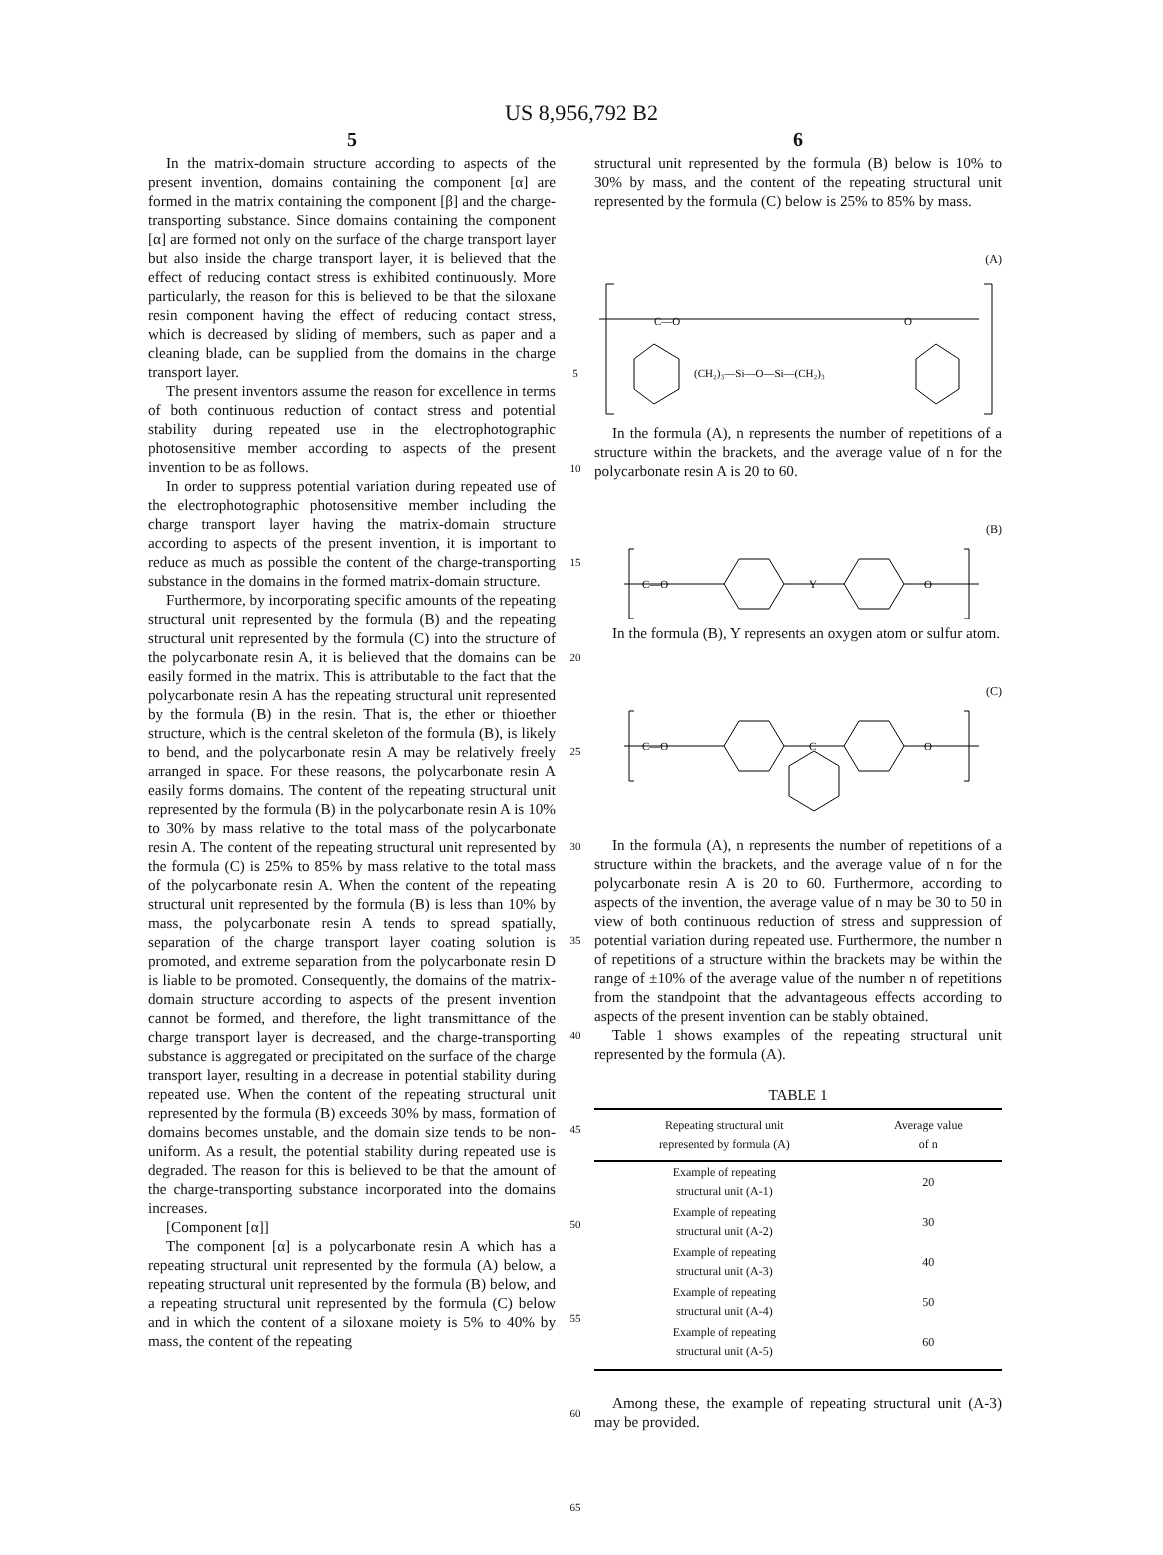US 8,956,792 B2
5
In the matrix-domain structure according to aspects of the present invention, domains containing the component [α] are formed in the matrix containing the component [β] and the charge-transporting substance. Since domains containing the component [α] are formed not only on the surface of the charge transport layer but also inside the charge transport layer, it is believed that the effect of reducing contact stress is exhibited continuously. More particularly, the reason for this is believed to be that the siloxane resin component having the effect of reducing contact stress, which is decreased by sliding of members, such as paper and a cleaning blade, can be supplied from the domains in the charge transport layer.
The present inventors assume the reason for excellence in terms of both continuous reduction of contact stress and potential stability during repeated use in the electrophotographic photosensitive member according to aspects of the present invention to be as follows.
In order to suppress potential variation during repeated use of the electrophotographic photosensitive member including the charge transport layer having the matrix-domain structure according to aspects of the present invention, it is important to reduce as much as possible the content of the charge-transporting substance in the domains in the formed matrix-domain structure.
Furthermore, by incorporating specific amounts of the repeating structural unit represented by the formula (B) and the repeating structural unit represented by the formula (C) into the structure of the polycarbonate resin A, it is believed that the domains can be easily formed in the matrix. This is attributable to the fact that the polycarbonate resin A has the repeating structural unit represented by the formula (B) in the resin. That is, the ether or thioether structure, which is the central skeleton of the formula (B), is likely to bend, and the polycarbonate resin A may be relatively freely arranged in space. For these reasons, the polycarbonate resin A easily forms domains. The content of the repeating structural unit represented by the formula (B) in the polycarbonate resin A is 10% to 30% by mass relative to the total mass of the polycarbonate resin A. The content of the repeating structural unit represented by the formula (C) is 25% to 85% by mass relative to the total mass of the polycarbonate resin A. When the content of the repeating structural unit represented by the formula (B) is less than 10% by mass, the polycarbonate resin A tends to spread spatially, separation of the charge transport layer coating solution is promoted, and extreme separation from the polycarbonate resin D is liable to be promoted. Consequently, the domains of the matrix-domain structure according to aspects of the present invention cannot be formed, and therefore, the light transmittance of the charge transport layer is decreased, and the charge-transporting substance is aggregated or precipitated on the surface of the charge transport layer, resulting in a decrease in potential stability during repeated use. When the content of the repeating structural unit represented by the formula (B) exceeds 30% by mass, formation of domains becomes unstable, and the domain size tends to be non-uniform. As a result, the potential stability during repeated use is degraded. The reason for this is believed to be that the amount of the charge-transporting substance incorporated into the domains increases.
[Component [α]]
The component [α] is a polycarbonate resin A which has a repeating structural unit represented by the formula (A) below, a repeating structural unit represented by the formula (B) below, and a repeating structural unit represented by the formula (C) below and in which the content of a siloxane moiety is 5% to 40% by mass, the content of the repeating
5
10
15
20
25
30
35
40
45
50
55
60
65
6
structural unit represented by the formula (B) below is 10% to 30% by mass, and the content of the repeating structural unit represented by the formula (C) below is 25% to 85% by mass.
(A)
C—O
O
(CH₂)₃—Si—O—Si—(CH₂)₃
In the formula (A), n represents the number of repetitions of a structure within the brackets, and the average value of n for the polycarbonate resin A is 20 to 60.
(B)
C—O
Y
O
In the formula (B), Y represents an oxygen atom or sulfur atom.
(C)
C—O
C
O
In the formula (A), n represents the number of repetitions of a structure within the brackets, and the average value of n for the polycarbonate resin A is 20 to 60. Furthermore, according to aspects of the invention, the average value of n may be 30 to 50 in view of both continuous reduction of stress and suppression of potential variation during repeated use. Furthermore, the number n of repetitions of a structure within the brackets may be within the range of ±10% of the average value of the number n of repetitions from the standpoint that the advantageous effects according to aspects of the present invention can be stably obtained.
Table 1 shows examples of the repeating structural unit represented by the formula (A).
TABLE 1
| Repeating structural unit represented by formula (A) | Average value of n |
| --- | --- |
| Example of repeating structural unit (A-1) | 20 |
| Example of repeating structural unit (A-2) | 30 |
| Example of repeating structural unit (A-3) | 40 |
| Example of repeating structural unit (A-4) | 50 |
| Example of repeating structural unit (A-5) | 60 |
Among these, the example of repeating structural unit (A-3) may be provided.